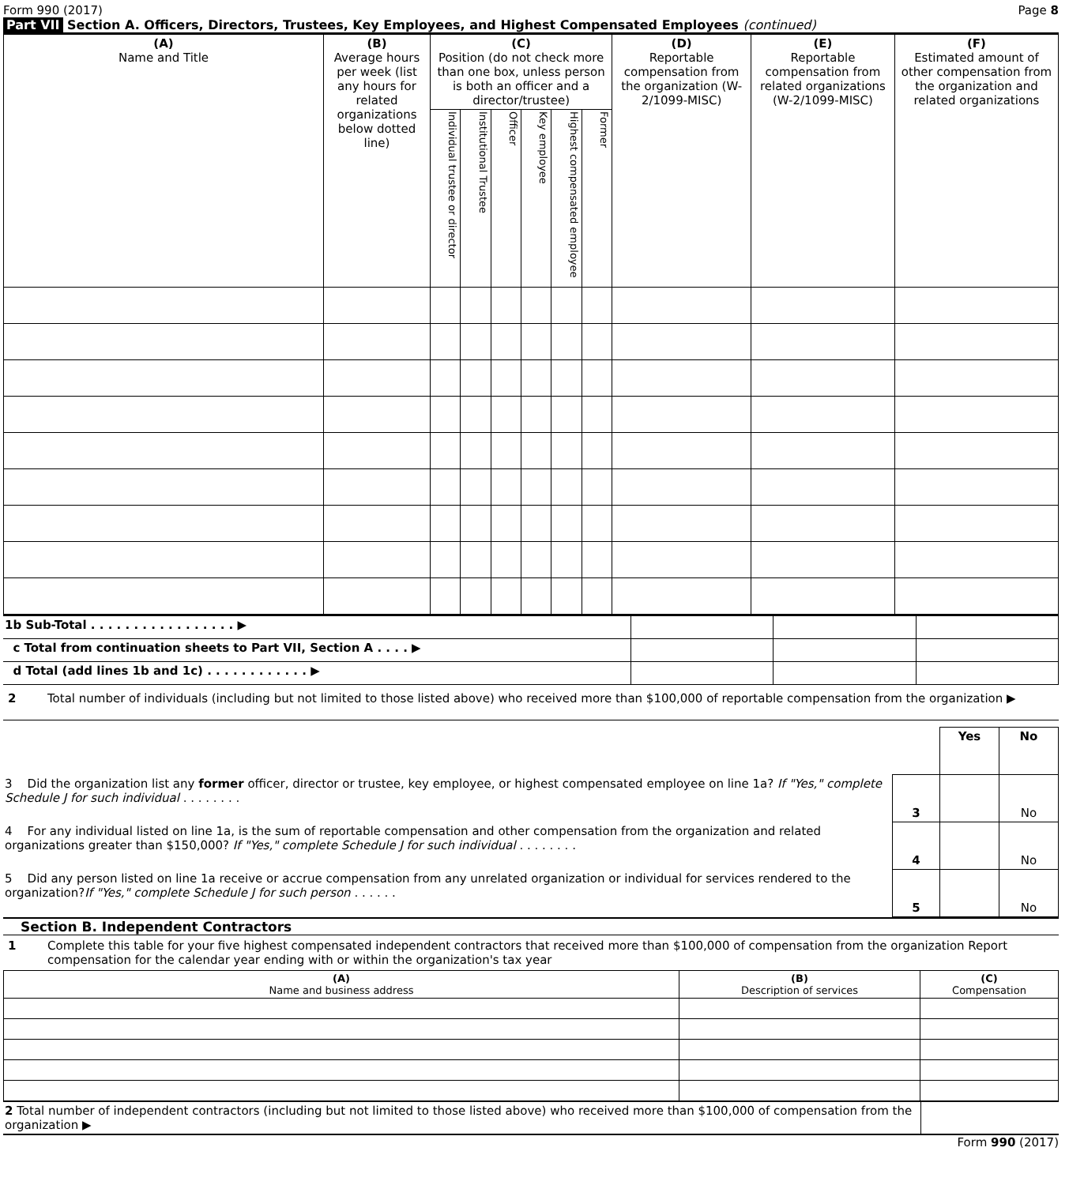Form 990 (2017) Page 8
Part VII Section A. Officers, Directors, Trustees, Key Employees, and Highest Compensated Employees (continued)
| (A) Name and Title | (B) Average hours per week (list any hours for related organizations below dotted line) | (C) Position (do not check more than one box, unless person is both an officer and a director/trustee) | | | | | | (D) Reportable compensation from the organization (W-2/1099-MISC) | (E) Reportable compensation from related organizations (W-2/1099-MISC) | (F) Estimated amount of other compensation from the organization and related organizations |
| --- | --- | --- | --- | --- | --- | --- | --- | --- | --- | --- |
| | | Individual trustee or director | Institutional Trustee | Officer | Key employee | Highest compensated employee | Former | | | |
| 1b Sub-Total . . . . . . . . . . . . . . . . . ▶ | | | |
| c Total from continuation sheets to Part VII, Section A . . . . ▶ | | | |
| d Total (add lines 1b and 1c) . . . . . . . . . . . . ▶ | | | |
2 Total number of individuals (including but not limited to those listed above) who received more than $100,000 of reportable compensation from the organization ▶
| | | Yes | No |
| 3 Did the organization list any former officer, director or trustee, key employee, or highest compensated employee on line 1a? If "Yes," complete Schedule J for such individual . . . . . . . . | 3 | | No |
| 4 For any individual listed on line 1a, is the sum of reportable compensation and other compensation from the organization and related organizations greater than $150,000? If "Yes," complete Schedule J for such individual . . . . . . . . | 4 | | No |
| 5 Did any person listed on line 1a receive or accrue compensation from any unrelated organization or individual for services rendered to the organization? If "Yes," complete Schedule J for such person . . . . . . | 5 | | No |
Section B. Independent Contractors
1 Complete this table for your five highest compensated independent contractors that received more than $100,000 of compensation from the organization Report compensation for the calendar year ending with or within the organization's tax year
| (A) Name and business address | (B) Description of services | (C) Compensation |
| --- | --- | --- |
| 2 Total number of independent contractors (including but not limited to those listed above) who received more than $100,000 of compensation from the organization ▶ | |
Form 990 (2017)